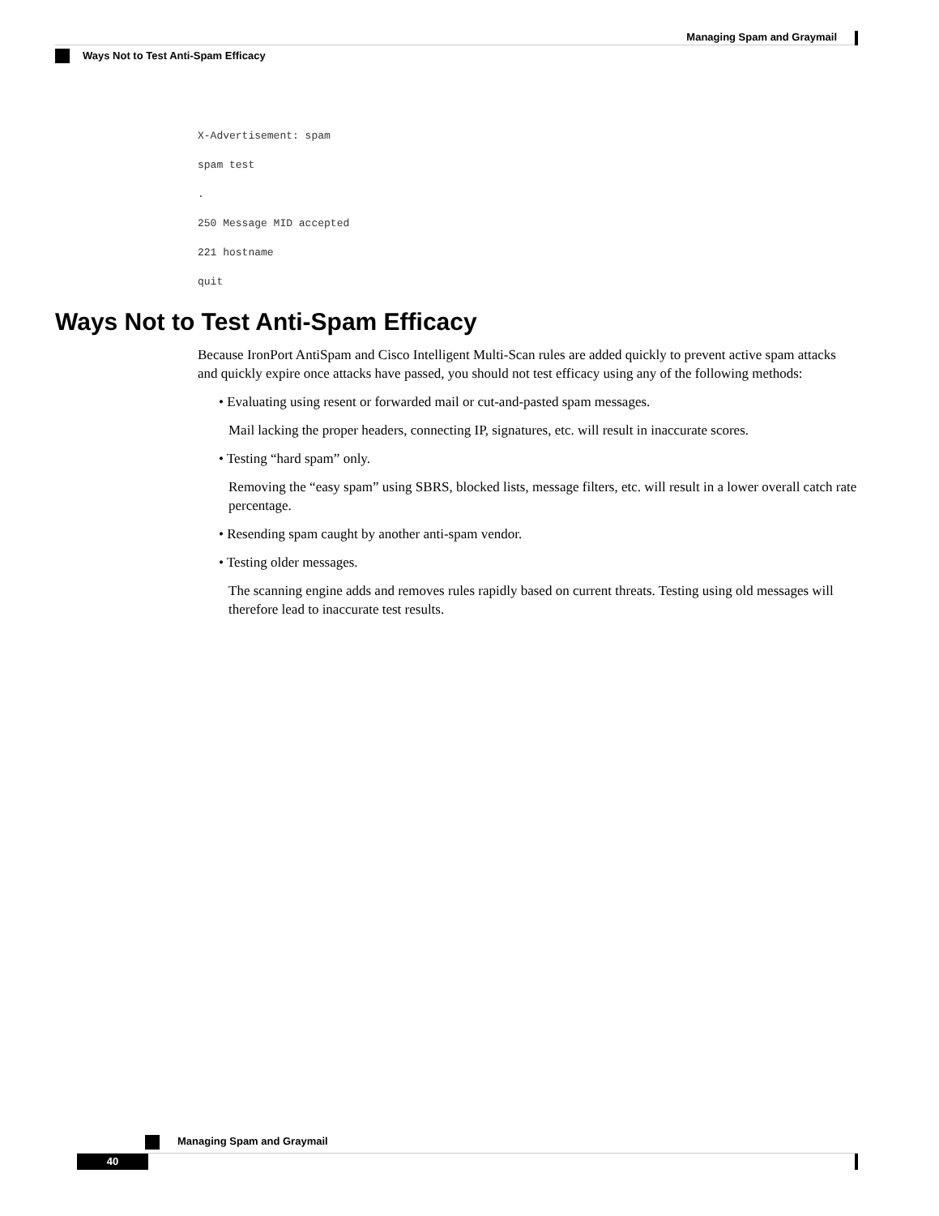Managing Spam and Graymail
Ways Not to Test Anti-Spam Efficacy
X-Advertisement: spam
spam test
.
250 Message MID accepted
221 hostname
quit
Ways Not to Test Anti-Spam Efficacy
Because IronPort AntiSpam and Cisco Intelligent Multi-Scan rules are added quickly to prevent active spam attacks and quickly expire once attacks have passed, you should not test efficacy using any of the following methods:
• Evaluating using resent or forwarded mail or cut-and-pasted spam messages.
Mail lacking the proper headers, connecting IP, signatures, etc. will result in inaccurate scores.
• Testing “hard spam” only.
Removing the “easy spam” using SBRS, blocked lists, message filters, etc. will result in a lower overall catch rate percentage.
• Resending spam caught by another anti-spam vendor.
• Testing older messages.
The scanning engine adds and removes rules rapidly based on current threats. Testing using old messages will therefore lead to inaccurate test results.
Managing Spam and Graymail
40